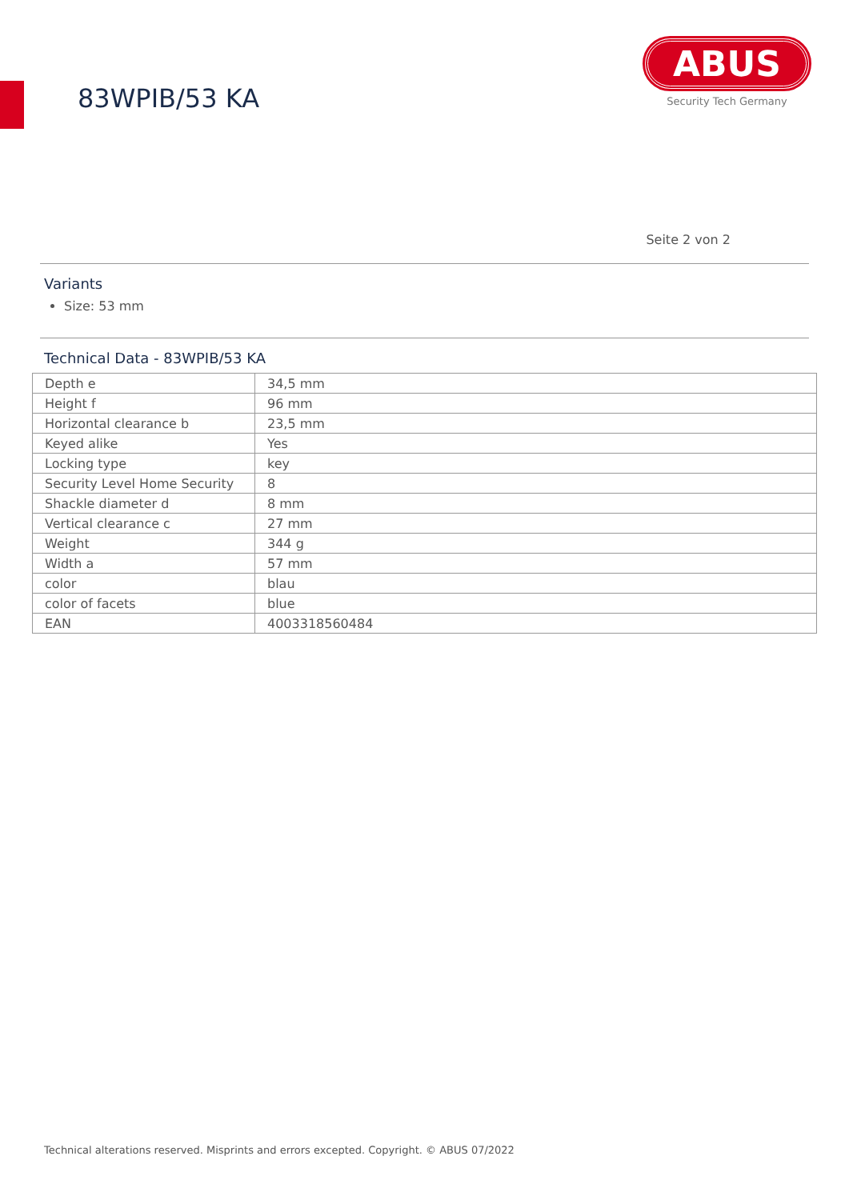83WPIB/53 KA
ABUS
Security Tech Germany
Seite 2 von 2
Variants
Size: 53 mm
Technical Data - 83WPIB/53 KA
| Depth e | 34,5 mm |
| Height f | 96 mm |
| Horizontal clearance b | 23,5 mm |
| Keyed alike | Yes |
| Locking type | key |
| Security Level Home Security | 8 |
| Shackle diameter d | 8 mm |
| Vertical clearance c | 27 mm |
| Weight | 344 g |
| Width a | 57 mm |
| color | blau |
| color of facets | blue |
| EAN | 4003318560484 |
Technical alterations reserved. Misprints and errors excepted. Copyright. © ABUS 07/2022